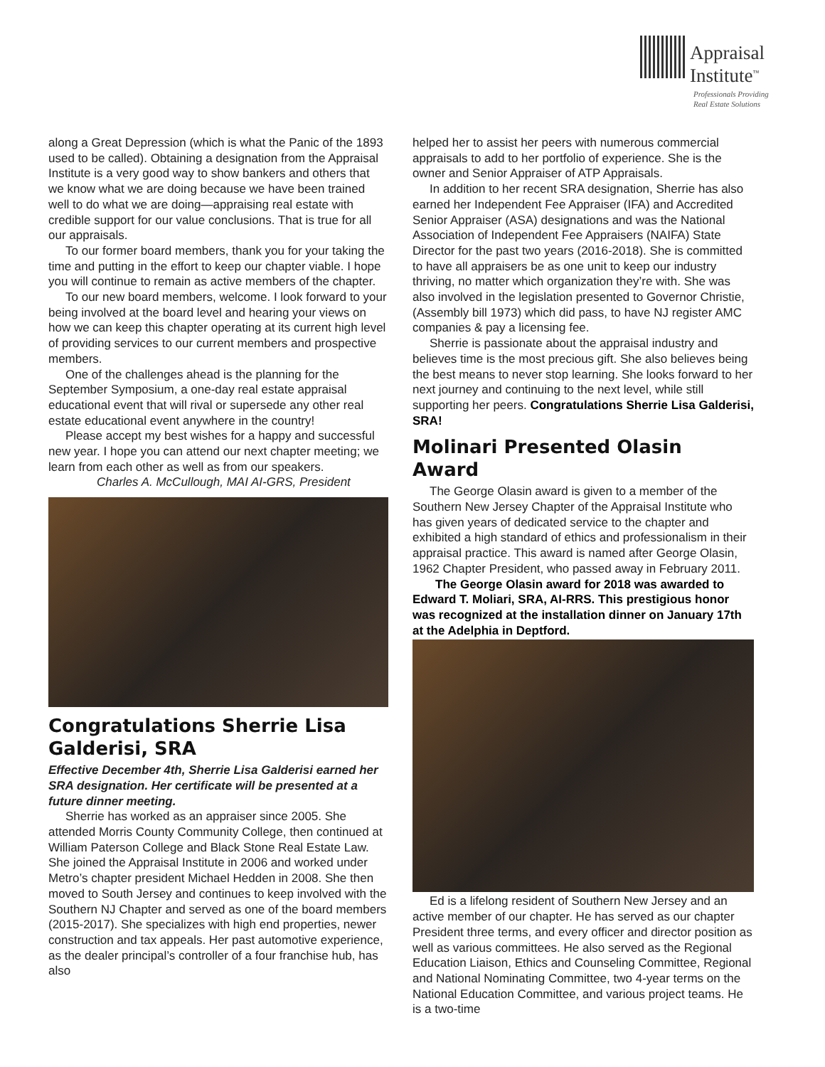Appraisal
Institute<sup>™</sup>
Professionals Providing
Real Estate Solutions
along a Great Depression (which is what the Panic of the 1893 used to be called). Obtaining a designation from the Appraisal Institute is a very good way to show bankers and others that we know what we are doing because we have been trained well to do what we are doing—appraising real estate with credible support for our value conclusions. That is true for all our appraisals.
To our former board members, thank you for your taking the time and putting in the effort to keep our chapter viable. I hope you will continue to remain as active members of the chapter.
To our new board members, welcome. I look forward to your being involved at the board level and hearing your views on how we can keep this chapter operating at its current high level of providing services to our current members and prospective members.
One of the challenges ahead is the planning for the September Symposium, a one-day real estate appraisal educational event that will rival or supersede any other real estate educational event anywhere in the country!
Please accept my best wishes for a happy and successful new year. I hope you can attend our next chapter meeting; we learn from each other as well as from our speakers.
Charles A. McCullough, MAI AI-GRS, President
Congratulations Sherrie Lisa Galderisi, SRA
Effective December 4th, Sherrie Lisa Galderisi earned her SRA designation. Her certificate will be presented at a future dinner meeting.
Sherrie has worked as an appraiser since 2005. She attended Morris County Community College, then continued at William Paterson College and Black Stone Real Estate Law. She joined the Appraisal Institute in 2006 and worked under Metro’s chapter president Michael Hedden in 2008. She then moved to South Jersey and continues to keep involved with the Southern NJ Chapter and served as one of the board members (2015-2017). She specializes with high end properties, newer construction and tax appeals. Her past automotive experience, as the dealer principal’s controller of a four franchise hub, has also
helped her to assist her peers with numerous commercial appraisals to add to her portfolio of experience. She is the owner and Senior Appraiser of ATP Appraisals.
In addition to her recent SRA designation, Sherrie has also earned her Independent Fee Appraiser (IFA) and Accredited Senior Appraiser (ASA) designations and was the National Association of Independent Fee Appraisers (NAIFA) State Director for the past two years (2016-2018). She is committed to have all appraisers be as one unit to keep our industry thriving, no matter which organization they’re with. She was also involved in the legislation presented to Governor Christie, (Assembly bill 1973) which did pass, to have NJ register AMC companies & pay a licensing fee.
Sherrie is passionate about the appraisal industry and believes time is the most precious gift. She also believes being the best means to never stop learning. She looks forward to her next journey and continuing to the next level, while still supporting her peers. Congratulations Sherrie Lisa Galderisi, SRA!
Molinari Presented Olasin Award
The George Olasin award is given to a member of the Southern New Jersey Chapter of the Appraisal Institute who has given years of dedicated service to the chapter and exhibited a high standard of ethics and professionalism in their appraisal practice. This award is named after George Olasin, 1962 Chapter President, who passed away in February 2011.
The George Olasin award for 2018 was awarded to Edward T. Moliari, SRA, AI-RRS. This prestigious honor was recognized at the installation dinner on January 17th at the Adelphia in Deptford.
Ed is a lifelong resident of Southern New Jersey and an active member of our chapter. He has served as our chapter President three terms, and every officer and director position as well as various committees. He also served as the Regional Education Liaison, Ethics and Counseling Committee, Regional and National Nominating Committee, two 4-year terms on the National Education Committee, and various project teams. He is a two-time